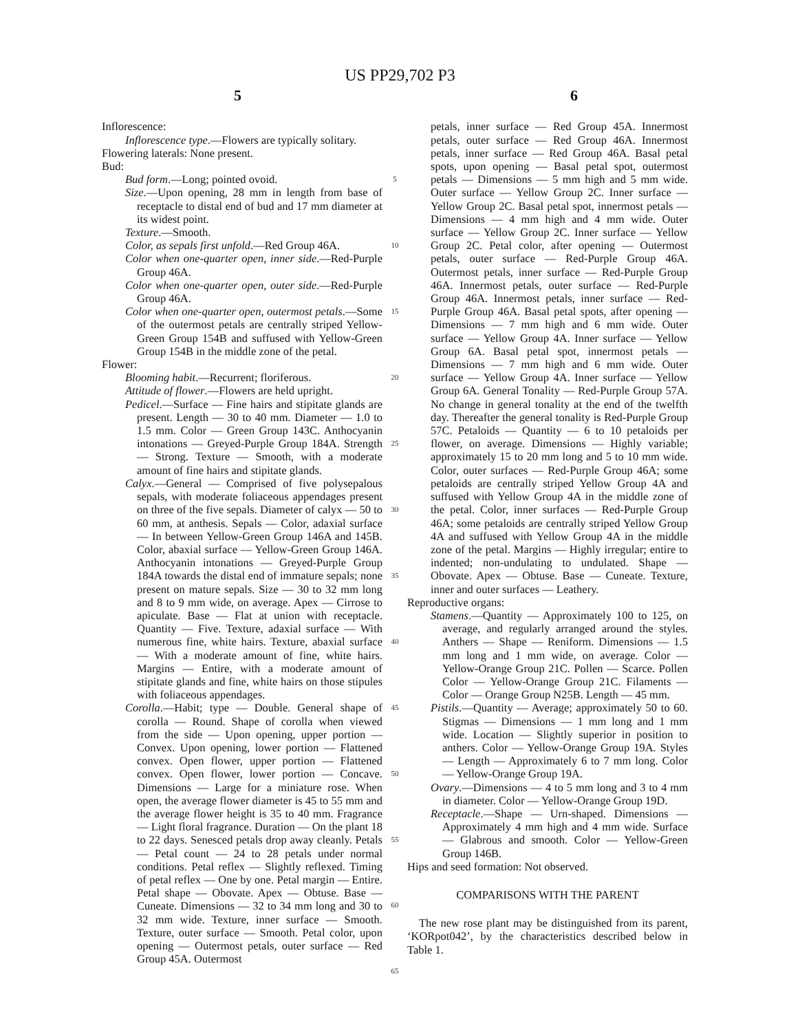US PP29,702 P3
5 6
Inflorescence:
Inflorescence type.—Flowers are typically solitary.
Flowering laterals: None present.
Bud:
Bud form.—Long; pointed ovoid.
Size.—Upon opening, 28 mm in length from base of receptacle to distal end of bud and 17 mm diameter at its widest point.
Texture.—Smooth.
Color, as sepals first unfold.—Red Group 46A.
Color when one-quarter open, inner side.—Red-Purple Group 46A.
Color when one-quarter open, outer side.—Red-Purple Group 46A.
Color when one-quarter open, outermost petals.—Some of the outermost petals are centrally striped Yellow-Green Group 154B and suffused with Yellow-Green Group 154B in the middle zone of the petal.
Flower:
Blooming habit.—Recurrent; floriferous.
Attitude of flower.—Flowers are held upright.
Pedicel.—Surface — Fine hairs and stipitate glands are present. Length — 30 to 40 mm. Diameter — 1.0 to 1.5 mm. Color — Green Group 143C. Anthocyanin intonations — Greyed-Purple Group 184A. Strength — Strong. Texture — Smooth, with a moderate amount of fine hairs and stipitate glands.
Calyx.—General — Comprised of five polysepalous sepals, with moderate foliaceous appendages present on three of the five sepals. Diameter of calyx — 50 to 60 mm, at anthesis. Sepals — Color, adaxial surface — In between Yellow-Green Group 146A and 145B. Color, abaxial surface — Yellow-Green Group 146A. Anthocyanin intonations — Greyed-Purple Group 184A towards the distal end of immature sepals; none present on mature sepals. Size — 30 to 32 mm long and 8 to 9 mm wide, on average. Apex — Cirrose to apiculate. Base — Flat at union with receptacle. Quantity — Five. Texture, adaxial surface — With numerous fine, white hairs. Texture, abaxial surface — With a moderate amount of fine, white hairs. Margins — Entire, with a moderate amount of stipitate glands and fine, white hairs on those stipules with foliaceous appendages.
Corolla.—Habit; type — Double. General shape of corolla — Round. Shape of corolla when viewed from the side — Upon opening, upper portion — Convex. Upon opening, lower portion — Flattened convex. Open flower, upper portion — Flattened convex. Open flower, lower portion — Concave. Dimensions — Large for a miniature rose. When open, the average flower diameter is 45 to 55 mm and the average flower height is 35 to 40 mm. Fragrance — Light floral fragrance. Duration — On the plant 18 to 22 days. Senesced petals drop away cleanly. Petals — Petal count — 24 to 28 petals under normal conditions. Petal reflex — Slightly reflexed. Timing of petal reflex — One by one. Petal margin — Entire. Petal shape — Obovate. Apex — Obtuse. Base — Cuneate. Dimensions — 32 to 34 mm long and 30 to 32 mm wide. Texture, inner surface — Smooth. Texture, outer surface — Smooth. Petal color, upon opening — Outermost petals, outer surface — Red Group 45A. Outermost
5
10
15
20
25
30
35
40
45
50
55
60
65
petals, inner surface — Red Group 45A. Innermost petals, outer surface — Red Group 46A. Innermost petals, inner surface — Red Group 46A. Basal petal spots, upon opening — Basal petal spot, outermost petals — Dimensions — 5 mm high and 5 mm wide. Outer surface — Yellow Group 2C. Inner surface — Yellow Group 2C. Basal petal spot, innermost petals — Dimensions — 4 mm high and 4 mm wide. Outer surface — Yellow Group 2C. Inner surface — Yellow Group 2C. Petal color, after opening — Outermost petals, outer surface — Red-Purple Group 46A. Outermost petals, inner surface — Red-Purple Group 46A. Innermost petals, outer surface — Red-Purple Group 46A. Innermost petals, inner surface — Red-Purple Group 46A. Basal petal spots, after opening — Dimensions — 7 mm high and 6 mm wide. Outer surface — Yellow Group 4A. Inner surface — Yellow Group 6A. Basal petal spot, innermost petals — Dimensions — 7 mm high and 6 mm wide. Outer surface — Yellow Group 4A. Inner surface — Yellow Group 6A. General Tonality — Red-Purple Group 57A. No change in general tonality at the end of the twelfth day. Thereafter the general tonality is Red-Purple Group 57C. Petaloids — Quantity — 6 to 10 petaloids per flower, on average. Dimensions — Highly variable; approximately 15 to 20 mm long and 5 to 10 mm wide. Color, outer surfaces — Red-Purple Group 46A; some petaloids are centrally striped Yellow Group 4A and suffused with Yellow Group 4A in the middle zone of the petal. Color, inner surfaces — Red-Purple Group 46A; some petaloids are centrally striped Yellow Group 4A and suffused with Yellow Group 4A in the middle zone of the petal. Margins — Highly irregular; entire to indented; non-undulating to undulated. Shape — Obovate. Apex — Obtuse. Base — Cuneate. Texture, inner and outer surfaces — Leathery.
Reproductive organs:
Stamens.—Quantity — Approximately 100 to 125, on average, and regularly arranged around the styles. Anthers — Shape — Reniform. Dimensions — 1.5 mm long and 1 mm wide, on average. Color — Yellow-Orange Group 21C. Pollen — Scarce. Pollen Color — Yellow-Orange Group 21C. Filaments — Color — Orange Group N25B. Length — 45 mm.
Pistils.—Quantity — Average; approximately 50 to 60. Stigmas — Dimensions — 1 mm long and 1 mm wide. Location — Slightly superior in position to anthers. Color — Yellow-Orange Group 19A. Styles — Length — Approximately 6 to 7 mm long. Color — Yellow-Orange Group 19A.
Ovary.—Dimensions — 4 to 5 mm long and 3 to 4 mm in diameter. Color — Yellow-Orange Group 19D.
Receptacle.—Shape — Urn-shaped. Dimensions — Approximately 4 mm high and 4 mm wide. Surface — Glabrous and smooth. Color — Yellow-Green Group 146B.
Hips and seed formation: Not observed.
COMPARISONS WITH THE PARENT
The new rose plant may be distinguished from its parent, ‘KORpot042’, by the characteristics described below in Table 1.